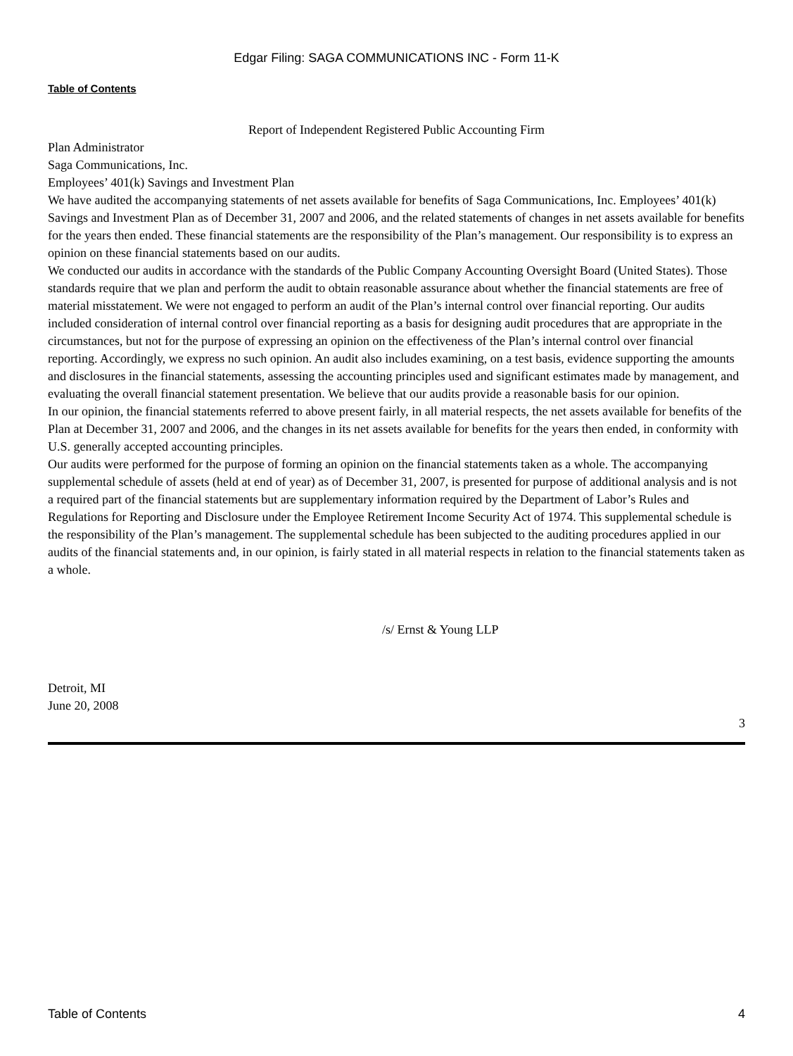Edgar Filing: SAGA COMMUNICATIONS INC - Form 11-K
Table of Contents
Report of Independent Registered Public Accounting Firm
Plan Administrator
Saga Communications, Inc.
Employees’ 401(k) Savings and Investment Plan
We have audited the accompanying statements of net assets available for benefits of Saga Communications, Inc. Employees’ 401(k) Savings and Investment Plan as of December 31, 2007 and 2006, and the related statements of changes in net assets available for benefits for the years then ended. These financial statements are the responsibility of the Plan’s management. Our responsibility is to express an opinion on these financial statements based on our audits.
We conducted our audits in accordance with the standards of the Public Company Accounting Oversight Board (United States). Those standards require that we plan and perform the audit to obtain reasonable assurance about whether the financial statements are free of material misstatement. We were not engaged to perform an audit of the Plan’s internal control over financial reporting. Our audits included consideration of internal control over financial reporting as a basis for designing audit procedures that are appropriate in the circumstances, but not for the purpose of expressing an opinion on the effectiveness of the Plan’s internal control over financial reporting. Accordingly, we express no such opinion. An audit also includes examining, on a test basis, evidence supporting the amounts and disclosures in the financial statements, assessing the accounting principles used and significant estimates made by management, and evaluating the overall financial statement presentation. We believe that our audits provide a reasonable basis for our opinion.
In our opinion, the financial statements referred to above present fairly, in all material respects, the net assets available for benefits of the Plan at December 31, 2007 and 2006, and the changes in its net assets available for benefits for the years then ended, in conformity with U.S. generally accepted accounting principles.
Our audits were performed for the purpose of forming an opinion on the financial statements taken as a whole. The accompanying supplemental schedule of assets (held at end of year) as of December 31, 2007, is presented for purpose of additional analysis and is not a required part of the financial statements but are supplementary information required by the Department of Labor’s Rules and Regulations for Reporting and Disclosure under the Employee Retirement Income Security Act of 1974. This supplemental schedule is the responsibility of the Plan’s management. The supplemental schedule has been subjected to the auditing procedures applied in our audits of the financial statements and, in our opinion, is fairly stated in all material respects in relation to the financial statements taken as a whole.
/s/ Ernst & Young LLP
Detroit, MI
June 20, 2008
3
Table of Contents 4